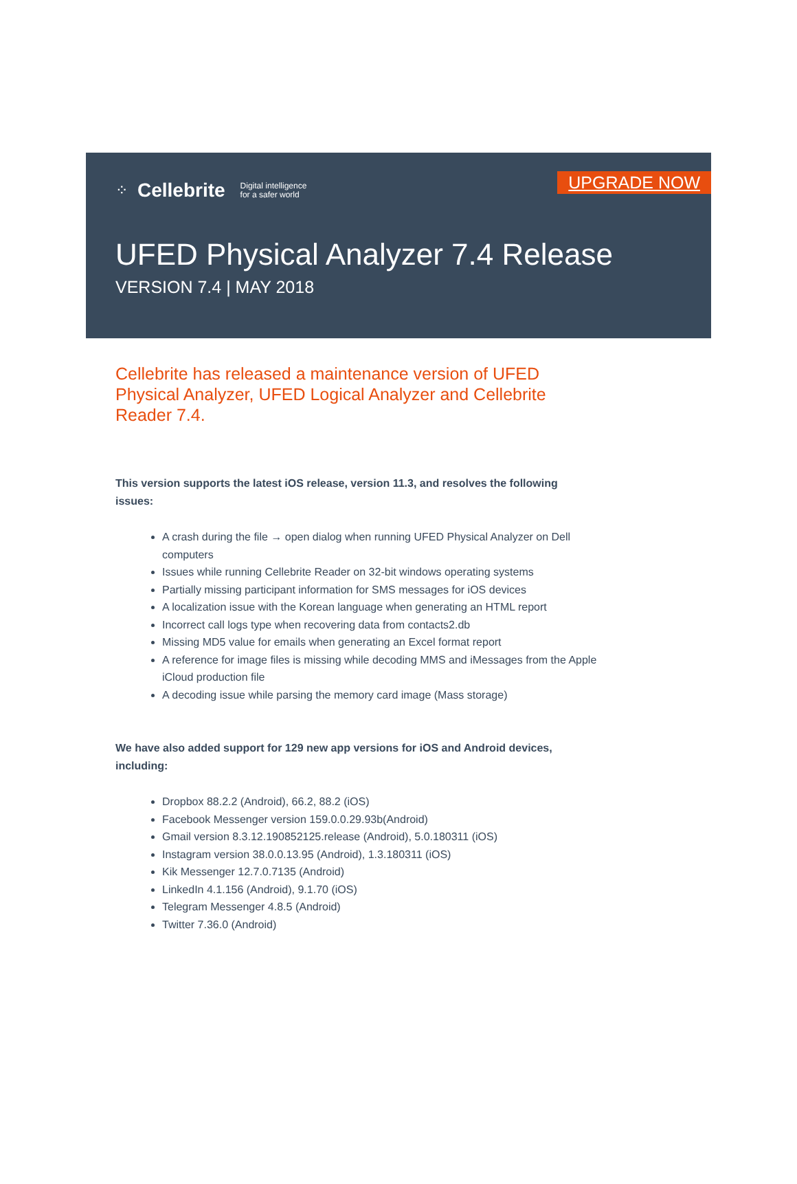⁘ Cellebrite Digital intelligence
for a safer world
UPGRADE NOW
UFED Physical Analyzer 7.4 Release
VERSION 7.4 | MAY 2018
Cellebrite has released a maintenance version of UFED Physical Analyzer, UFED Logical Analyzer and Cellebrite Reader 7.4.
This version supports the latest iOS release, version 11.3, and resolves the following issues:
A crash during the file → open dialog when running UFED Physical Analyzer on Dell computers
Issues while running Cellebrite Reader on 32-bit windows operating systems
Partially missing participant information for SMS messages for iOS devices
A localization issue with the Korean language when generating an HTML report
Incorrect call logs type when recovering data from contacts2.db
Missing MD5 value for emails when generating an Excel format report
A reference for image files is missing while decoding MMS and iMessages from the Apple iCloud production file
A decoding issue while parsing the memory card image (Mass storage)
We have also added support for 129 new app versions for iOS and Android devices, including:
Dropbox 88.2.2 (Android), 66.2, 88.2 (iOS)
Facebook Messenger version 159.0.0.29.93b(Android)
Gmail version 8.3.12.190852125.release (Android), 5.0.180311 (iOS)
Instagram version 38.0.0.13.95 (Android), 1.3.180311 (iOS)
Kik Messenger 12.7.0.7135 (Android)
LinkedIn 4.1.156 (Android), 9.1.70 (iOS)
Telegram Messenger 4.8.5 (Android)
Twitter 7.36.0 (Android)